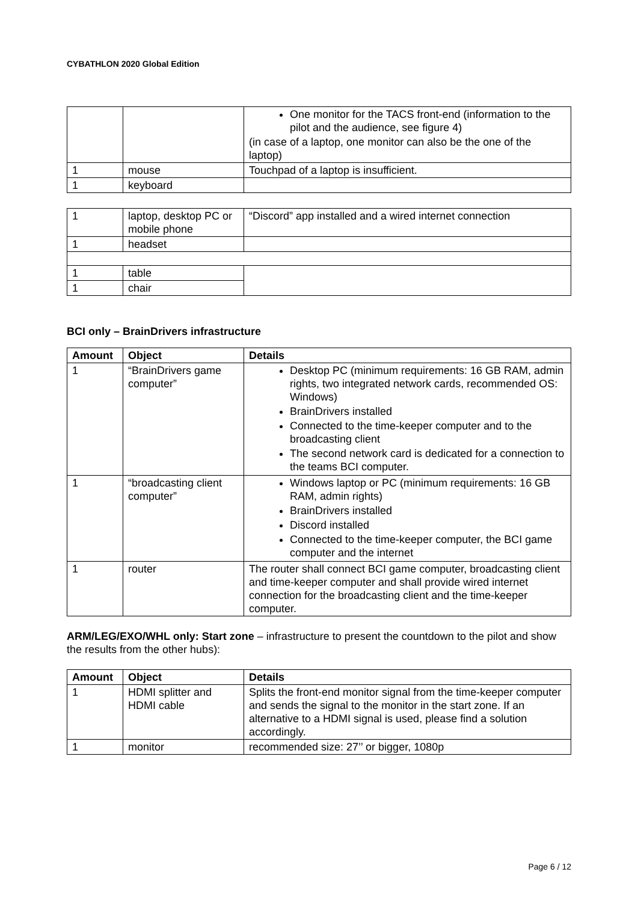CYBATHLON 2020 Global Edition
| | | One monitor for the TACS front-end (information to the pilot and the audience, see figure 4) (in case of a laptop, one monitor can also be the one of the laptop) |
| 1 | mouse | Touchpad of a laptop is insufficient. |
| 1 | keyboard | |
| 1 | laptop, desktop PC or mobile phone | “Discord” app installed and a wired internet connection |
| 1 | headset | |
| 1 | table | |
| 1 | chair | |
BCI only – BrainDrivers infrastructure
| Amount | Object | Details |
| --- | --- | --- |
| 1 | “BrainDrivers game computer” | Desktop PC (minimum requirements: 16 GB RAM, admin rights, two integrated network cards, recommended OS: Windows) BrainDrivers installed Connected to the time-keeper computer and to the broadcasting client The second network card is dedicated for a connection to the teams BCI computer. |
| 1 | “broadcasting client computer” | Windows laptop or PC (minimum requirements: 16 GB RAM, admin rights) BrainDrivers installed Discord installed Connected to the time-keeper computer, the BCI game computer and the internet |
| 1 | router | The router shall connect BCI game computer, broadcasting client and time-keeper computer and shall provide wired internet connection for the broadcasting client and the time-keeper computer. |
ARM/LEG/EXO/WHL only: Start zone – infrastructure to present the countdown to the pilot and show the results from the other hubs):
| Amount | Object | Details |
| --- | --- | --- |
| 1 | HDMI splitter and HDMI cable | Splits the front-end monitor signal from the time-keeper computer and sends the signal to the monitor in the start zone. If an alternative to a HDMI signal is used, please find a solution accordingly. |
| 1 | monitor | recommended size: 27’’ or bigger, 1080p |
Page 6 / 12